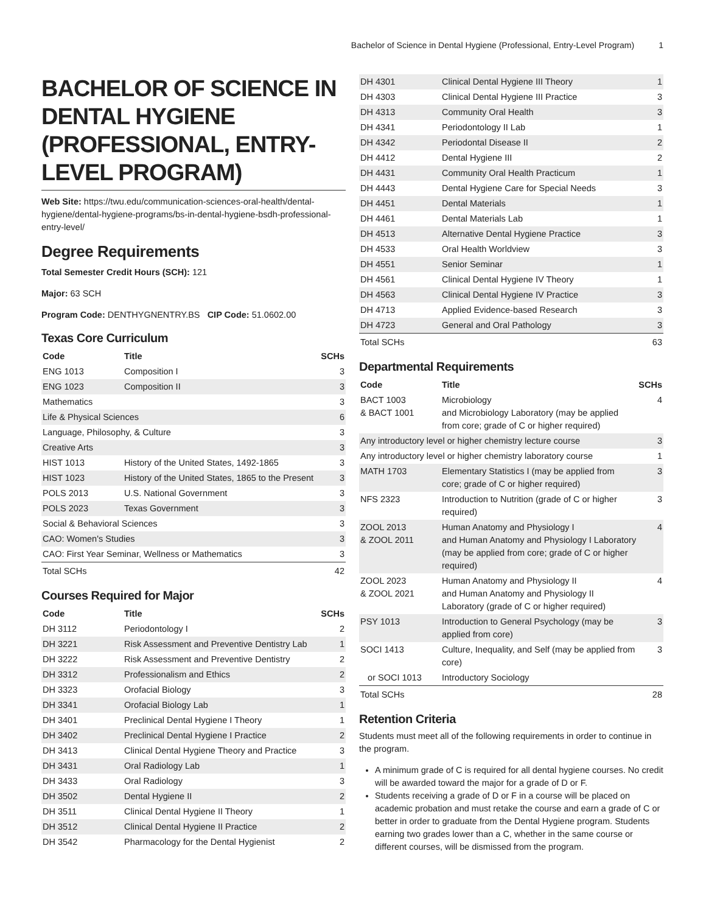Bachelor of Science in Dental Hygiene (Professional, Entry-Level Program) 1
BACHELOR OF SCIENCE IN DENTAL HYGIENE (PROFESSIONAL, ENTRY-LEVEL PROGRAM)
Web Site: https://twu.edu/communication-sciences-oral-health/dental-hygiene/dental-hygiene-programs/bs-in-dental-hygiene-bsdh-professional-entry-level/
Degree Requirements
Total Semester Credit Hours (SCH): 121
Major: 63 SCH
Program Code: DENTHYGNENTRY.BS CIP Code: 51.0602.00
Texas Core Curriculum
| Code | Title | SCHs |
| --- | --- | --- |
| ENG 1013 | Composition I | 3 |
| ENG 1023 | Composition II | 3 |
| Mathematics | | 3 |
| Life & Physical Sciences | | 6 |
| Language, Philosophy, & Culture | | 3 |
| Creative Arts | | 3 |
| HIST 1013 | History of the United States, 1492-1865 | 3 |
| HIST 1023 | History of the United States, 1865 to the Present | 3 |
| POLS 2013 | U.S. National Government | 3 |
| POLS 2023 | Texas Government | 3 |
| Social & Behavioral Sciences | | 3 |
| CAO: Women's Studies | | 3 |
| CAO: First Year Seminar, Wellness or Mathematics | | 3 |
| Total SCHs | | 42 |
Courses Required for Major
| Code | Title | SCHs |
| --- | --- | --- |
| DH 3112 | Periodontology I | 2 |
| DH 3221 | Risk Assessment and Preventive Dentistry Lab | 1 |
| DH 3222 | Risk Assessment and Preventive Dentistry | 2 |
| DH 3312 | Professionalism and Ethics | 2 |
| DH 3323 | Orofacial Biology | 3 |
| DH 3341 | Orofacial Biology Lab | 1 |
| DH 3401 | Preclinical Dental Hygiene I Theory | 1 |
| DH 3402 | Preclinical Dental Hygiene I Practice | 2 |
| DH 3413 | Clinical Dental Hygiene Theory and Practice | 3 |
| DH 3431 | Oral Radiology Lab | 1 |
| DH 3433 | Oral Radiology | 3 |
| DH 3502 | Dental Hygiene II | 2 |
| DH 3511 | Clinical Dental Hygiene II Theory | 1 |
| DH 3512 | Clinical Dental Hygiene II Practice | 2 |
| DH 3542 | Pharmacology for the Dental Hygienist | 2 |
| DH 4301 | Clinical Dental Hygiene III Theory | 1 |
| DH 4303 | Clinical Dental Hygiene III Practice | 3 |
| DH 4313 | Community Oral Health | 3 |
| DH 4341 | Periodontology II Lab | 1 |
| DH 4342 | Periodontal Disease II | 2 |
| DH 4412 | Dental Hygiene III | 2 |
| DH 4431 | Community Oral Health Practicum | 1 |
| DH 4443 | Dental Hygiene Care for Special Needs | 3 |
| DH 4451 | Dental Materials | 1 |
| DH 4461 | Dental Materials Lab | 1 |
| DH 4513 | Alternative Dental Hygiene Practice | 3 |
| DH 4533 | Oral Health Worldview | 3 |
| DH 4551 | Senior Seminar | 1 |
| DH 4561 | Clinical Dental Hygiene IV Theory | 1 |
| DH 4563 | Clinical Dental Hygiene IV Practice | 3 |
| DH 4713 | Applied Evidence-based Research | 3 |
| DH 4723 | General and Oral Pathology | 3 |
| Total SCHs | | 63 |
Departmental Requirements
| Code | Title | SCHs |
| --- | --- | --- |
| BACT 1003 & BACT 1001 | Microbiology and Microbiology Laboratory (may be applied from core; grade of C or higher required) | 4 |
| Any introductory level or higher chemistry lecture course | | 3 |
| Any introductory level or higher chemistry laboratory course | | 1 |
| MATH 1703 | Elementary Statistics I (may be applied from core; grade of C or higher required) | 3 |
| NFS 2323 | Introduction to Nutrition (grade of C or higher required) | 3 |
| ZOOL 2013 & ZOOL 2011 | Human Anatomy and Physiology I and Human Anatomy and Physiology I Laboratory (may be applied from core; grade of C or higher required) | 4 |
| ZOOL 2023 & ZOOL 2021 | Human Anatomy and Physiology II and Human Anatomy and Physiology II Laboratory (grade of C or higher required) | 4 |
| PSY 1013 | Introduction to General Psychology (may be applied from core) | 3 |
| SOCI 1413 | Culture, Inequality, and Self (may be applied from core) | 3 |
| or SOCI 1013 | Introductory Sociology | |
| Total SCHs | | 28 |
Retention Criteria
Students must meet all of the following requirements in order to continue in the program.
A minimum grade of C is required for all dental hygiene courses. No credit will be awarded toward the major for a grade of D or F.
Students receiving a grade of D or F in a course will be placed on academic probation and must retake the course and earn a grade of C or better in order to graduate from the Dental Hygiene program. Students earning two grades lower than a C, whether in the same course or different courses, will be dismissed from the program.